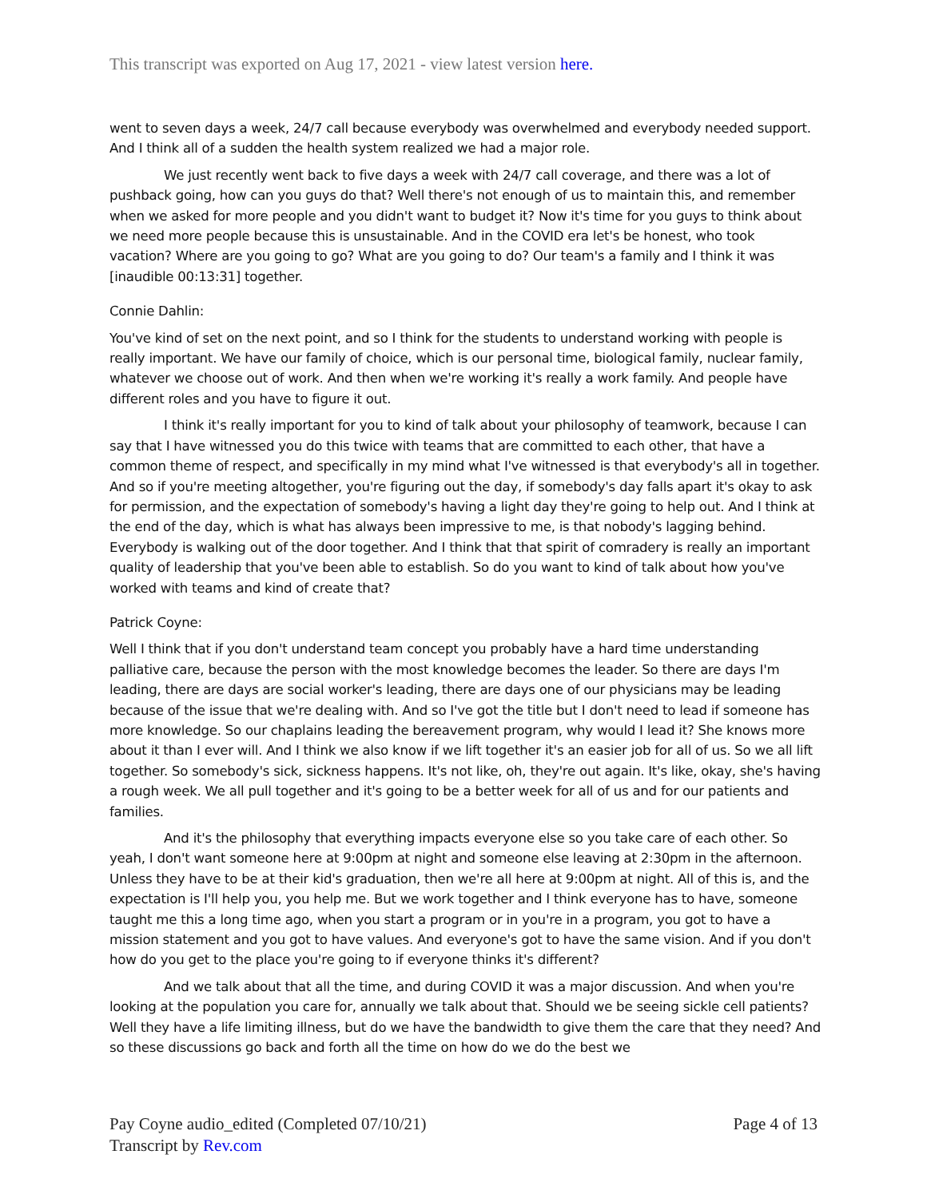This transcript was exported on Aug 17, 2021 - view latest version here.
went to seven days a week, 24/7 call because everybody was overwhelmed and everybody needed support. And I think all of a sudden the health system realized we had a major role.
We just recently went back to five days a week with 24/7 call coverage, and there was a lot of pushback going, how can you guys do that? Well there's not enough of us to maintain this, and remember when we asked for more people and you didn't want to budget it? Now it's time for you guys to think about we need more people because this is unsustainable. And in the COVID era let's be honest, who took vacation? Where are you going to go? What are you going to do? Our team's a family and I think it was [inaudible 00:13:31] together.
Connie Dahlin:
You've kind of set on the next point, and so I think for the students to understand working with people is really important. We have our family of choice, which is our personal time, biological family, nuclear family, whatever we choose out of work. And then when we're working it's really a work family. And people have different roles and you have to figure it out.
I think it's really important for you to kind of talk about your philosophy of teamwork, because I can say that I have witnessed you do this twice with teams that are committed to each other, that have a common theme of respect, and specifically in my mind what I've witnessed is that everybody's all in together. And so if you're meeting altogether, you're figuring out the day, if somebody's day falls apart it's okay to ask for permission, and the expectation of somebody's having a light day they're going to help out. And I think at the end of the day, which is what has always been impressive to me, is that nobody's lagging behind. Everybody is walking out of the door together. And I think that that spirit of comradery is really an important quality of leadership that you've been able to establish. So do you want to kind of talk about how you've worked with teams and kind of create that?
Patrick Coyne:
Well I think that if you don't understand team concept you probably have a hard time understanding palliative care, because the person with the most knowledge becomes the leader. So there are days I'm leading, there are days are social worker's leading, there are days one of our physicians may be leading because of the issue that we're dealing with. And so I've got the title but I don't need to lead if someone has more knowledge. So our chaplains leading the bereavement program, why would I lead it? She knows more about it than I ever will. And I think we also know if we lift together it's an easier job for all of us. So we all lift together. So somebody's sick, sickness happens. It's not like, oh, they're out again. It's like, okay, she's having a rough week. We all pull together and it's going to be a better week for all of us and for our patients and families.
And it's the philosophy that everything impacts everyone else so you take care of each other. So yeah, I don't want someone here at 9:00pm at night and someone else leaving at 2:30pm in the afternoon. Unless they have to be at their kid's graduation, then we're all here at 9:00pm at night. All of this is, and the expectation is I'll help you, you help me. But we work together and I think everyone has to have, someone taught me this a long time ago, when you start a program or in you're in a program, you got to have a mission statement and you got to have values. And everyone's got to have the same vision. And if you don't how do you get to the place you're going to if everyone thinks it's different?
And we talk about that all the time, and during COVID it was a major discussion. And when you're looking at the population you care for, annually we talk about that. Should we be seeing sickle cell patients? Well they have a life limiting illness, but do we have the bandwidth to give them the care that they need? And so these discussions go back and forth all the time on how do we do the best we
Pay Coyne audio_edited (Completed 07/10/21)
Transcript by Rev.com
Page 4 of 13